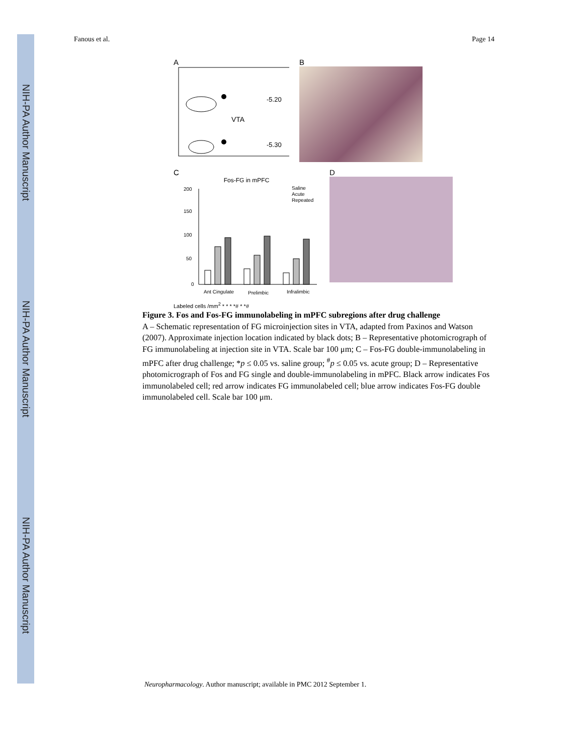NIH-PA Author Manuscript
NIH-PA Author Manuscript
NIH-PA Author Manuscript
Fanous et al. Page 14
A
VTA
-5.20
-5.30
B
C
Fos-FG in mPFC
200
150
100
50
0
Ant Cingulate
Prelimbic
Infralimbic
Saline
Acute
Repeated
Labeled cells /mm<sup>2</sup> * * * *# * *#
D
Figure 3. Fos and Fos-FG immunolabeling in mPFC subregions after drug challenge
A – Schematic representation of FG microinjection sites in VTA, adapted from Paxinos and Watson (2007). Approximate injection location indicated by black dots; B – Representative photomicrograph of FG immunolabeling at injection site in VTA. Scale bar 100 μm; C – Fos-FG double-immunolabeling in mPFC after drug challenge; *p ≤ 0.05 vs. saline group; <sup>#</sup>p ≤ 0.05 vs. acute group; D – Representative photomicrograph of Fos and FG single and double-immunolabeling in mPFC. Black arrow indicates Fos immunolabeled cell; red arrow indicates FG immunolabeled cell; blue arrow indicates Fos-FG double immunolabeled cell. Scale bar 100 μm.
Neuropharmacology. Author manuscript; available in PMC 2012 September 1.